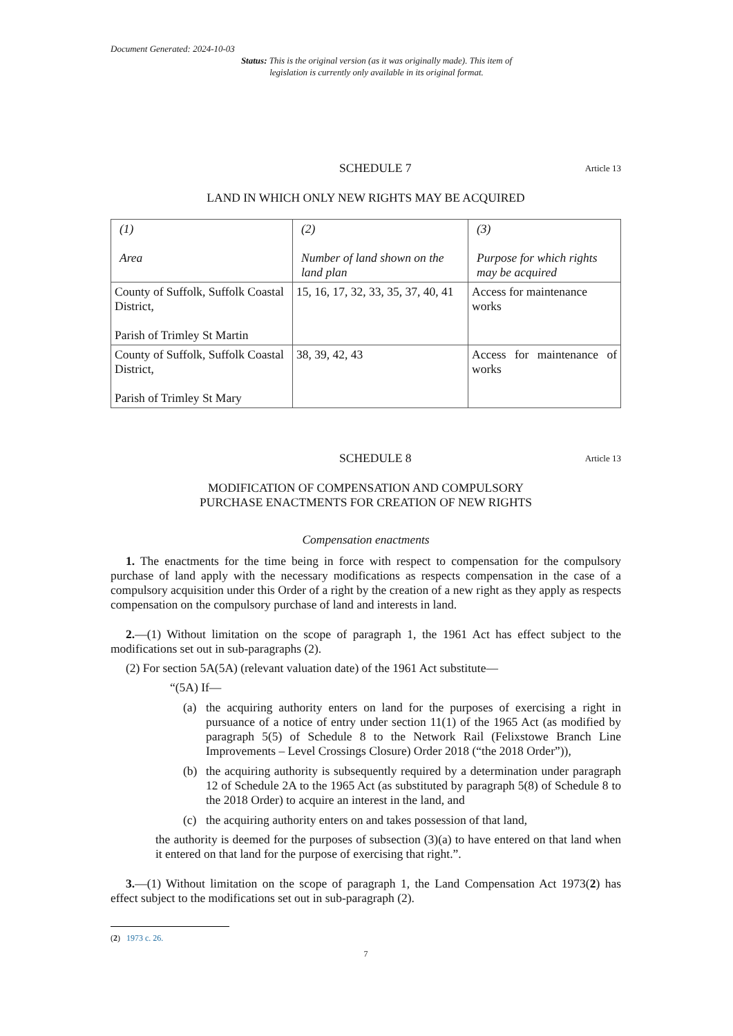Document Generated: 2024-10-03
Status: This is the original version (as it was originally made). This item of legislation is currently only available in its original format.
SCHEDULE 7
Article 13
LAND IN WHICH ONLY NEW RIGHTS MAY BE ACQUIRED
| (1) Area | (2) Number of land shown on the land plan | (3) Purpose for which rights may be acquired |
| County of Suffolk, Suffolk Coastal District, Parish of Trimley St Martin | 15, 16, 17, 32, 33, 35, 37, 40, 41 | Access for maintenance works |
| County of Suffolk, Suffolk Coastal District, Parish of Trimley St Mary | 38, 39, 42, 43 | Access for maintenance of works |
SCHEDULE 8
Article 13
MODIFICATION OF COMPENSATION AND COMPULSORY
PURCHASE ENACTMENTS FOR CREATION OF NEW RIGHTS
Compensation enactments
1. The enactments for the time being in force with respect to compensation for the compulsory purchase of land apply with the necessary modifications as respects compensation in the case of a compulsory acquisition under this Order of a right by the creation of a new right as they apply as respects compensation on the compulsory purchase of land and interests in land.
2.—(1) Without limitation on the scope of paragraph 1, the 1961 Act has effect subject to the modifications set out in sub-paragraphs (2).
(2) For section 5A(5A) (relevant valuation date) of the 1961 Act substitute—
“(5A) If—
(a) the acquiring authority enters on land for the purposes of exercising a right in pursuance of a notice of entry under section 11(1) of the 1965 Act (as modified by paragraph 5(5) of Schedule 8 to the Network Rail (Felixstowe Branch Line Improvements – Level Crossings Closure) Order 2018 (“the 2018 Order”)),
(b) the acquiring authority is subsequently required by a determination under paragraph 12 of Schedule 2A to the 1965 Act (as substituted by paragraph 5(8) of Schedule 8 to the 2018 Order) to acquire an interest in the land, and
(c) the acquiring authority enters on and takes possession of that land,
the authority is deemed for the purposes of subsection (3)(a) to have entered on that land when it entered on that land for the purpose of exercising that right.”.
3.—(1) Without limitation on the scope of paragraph 1, the Land Compensation Act 1973(2) has effect subject to the modifications set out in sub-paragraph (2).
(2) 1973 c. 26.
7